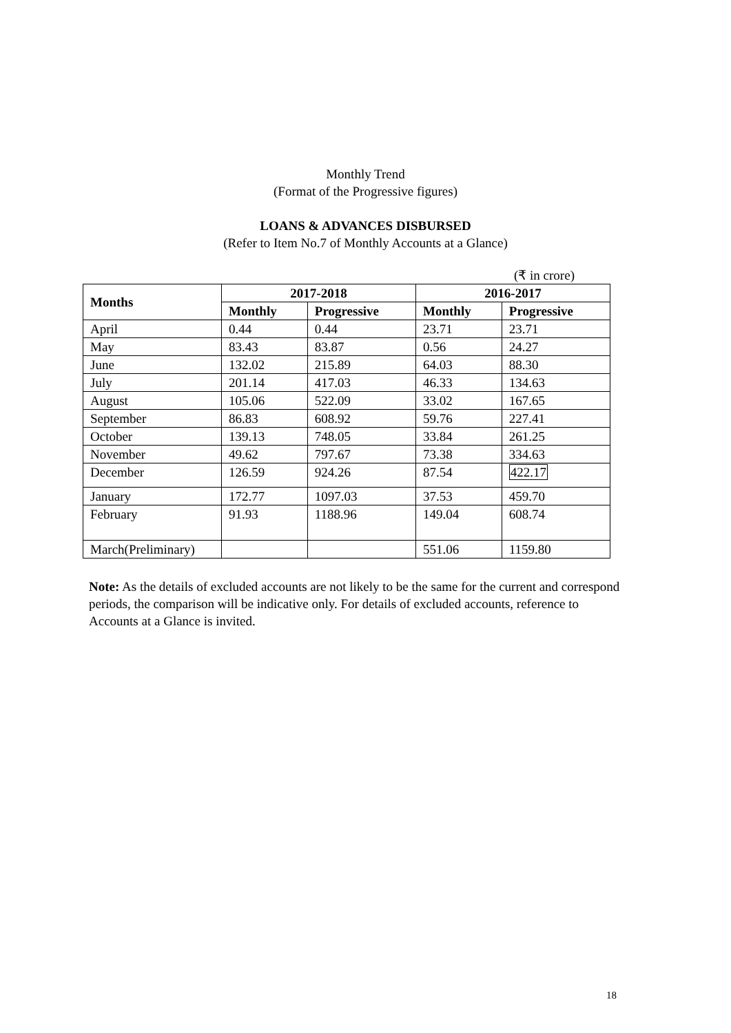Monthly Trend
(Format of the Progressive figures)
LOANS & ADVANCES DISBURSED
(Refer to Item No.7 of Monthly Accounts at a Glance)
(₹ in crore)
| Months | 2017-2018 | | 2016-2017 | |
| --- | --- | --- | --- | --- |
| | Monthly | Progressive | Monthly | Progressive |
| April | 0.44 | 0.44 | 23.71 | 23.71 |
| May | 83.43 | 83.87 | 0.56 | 24.27 |
| June | 132.02 | 215.89 | 64.03 | 88.30 |
| July | 201.14 | 417.03 | 46.33 | 134.63 |
| August | 105.06 | 522.09 | 33.02 | 167.65 |
| September | 86.83 | 608.92 | 59.76 | 227.41 |
| October | 139.13 | 748.05 | 33.84 | 261.25 |
| November | 49.62 | 797.67 | 73.38 | 334.63 |
| December | 126.59 | 924.26 | 87.54 | 422.17 |
| January | 172.77 | 1097.03 | 37.53 | 459.70 |
| February | 91.93 | 1188.96 | 149.04 | 608.74 |
| March(Preliminary) | | | 551.06 | 1159.80 |
Note: As the details of excluded accounts are not likely to be the same for the current and correspond periods, the comparison will be indicative only. For details of excluded accounts, reference to Accounts at a Glance is invited.
18